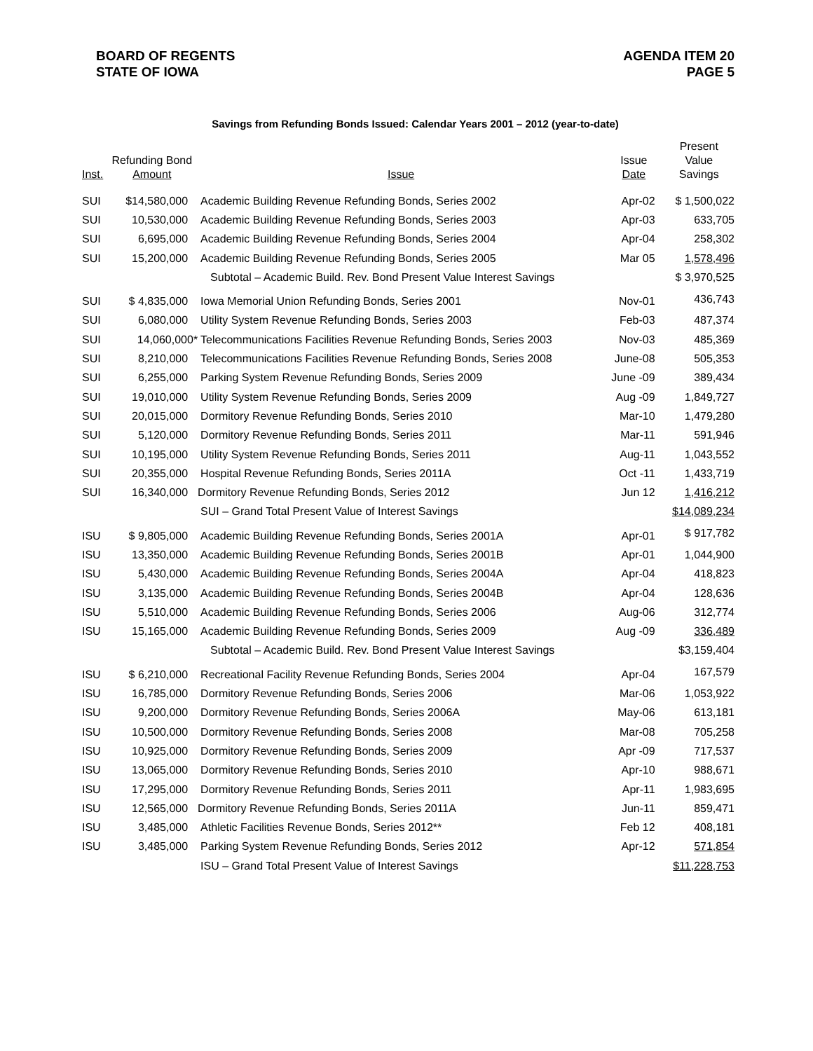BOARD OF REGENTS
STATE OF IOWA
AGENDA ITEM 20
PAGE 5
Savings from Refunding Bonds Issued: Calendar Years 2001 – 2012 (year-to-date)
| Inst. | Refunding Bond Amount | Issue | Issue Date | Present Value Savings |
| --- | --- | --- | --- | --- |
| SUI | $14,580,000 | Academic Building Revenue Refunding Bonds, Series 2002 | Apr-02 | $ 1,500,022 |
| SUI | 10,530,000 | Academic Building Revenue Refunding Bonds, Series 2003 | Apr-03 | 633,705 |
| SUI | 6,695,000 | Academic Building Revenue Refunding Bonds, Series 2004 | Apr-04 | 258,302 |
| SUI | 15,200,000 | Academic Building Revenue Refunding Bonds, Series 2005 | Mar 05 | 1,578,496 |
| | | Subtotal – Academic Build. Rev. Bond Present Value Interest Savings | | $ 3,970,525 |
| SUI | $ 4,835,000 | Iowa Memorial Union Refunding Bonds, Series 2001 | Nov-01 | 436,743 |
| SUI | 6,080,000 | Utility System Revenue Refunding Bonds, Series 2003 | Feb-03 | 487,374 |
| SUI | 14,060,000* | Telecommunications Facilities Revenue Refunding Bonds, Series 2003 | Nov-03 | 485,369 |
| SUI | 8,210,000 | Telecommunications Facilities Revenue Refunding Bonds, Series 2008 | June-08 | 505,353 |
| SUI | 6,255,000 | Parking System Revenue Refunding Bonds, Series 2009 | June -09 | 389,434 |
| SUI | 19,010,000 | Utility System Revenue Refunding Bonds, Series 2009 | Aug -09 | 1,849,727 |
| SUI | 20,015,000 | Dormitory Revenue Refunding Bonds, Series 2010 | Mar-10 | 1,479,280 |
| SUI | 5,120,000 | Dormitory Revenue Refunding Bonds, Series 2011 | Mar-11 | 591,946 |
| SUI | 10,195,000 | Utility System Revenue Refunding Bonds, Series 2011 | Aug-11 | 1,043,552 |
| SUI | 20,355,000 | Hospital Revenue Refunding Bonds, Series 2011A | Oct -11 | 1,433,719 |
| SUI | 16,340,000 | Dormitory Revenue Refunding Bonds, Series 2012 | Jun 12 | 1,416,212 |
| | | SUI – Grand Total Present Value of Interest Savings | | $14,089,234 |
| ISU | $ 9,805,000 | Academic Building Revenue Refunding Bonds, Series 2001A | Apr-01 | $ 917,782 |
| ISU | 13,350,000 | Academic Building Revenue Refunding Bonds, Series 2001B | Apr-01 | 1,044,900 |
| ISU | 5,430,000 | Academic Building Revenue Refunding Bonds, Series 2004A | Apr-04 | 418,823 |
| ISU | 3,135,000 | Academic Building Revenue Refunding Bonds, Series 2004B | Apr-04 | 128,636 |
| ISU | 5,510,000 | Academic Building Revenue Refunding Bonds, Series 2006 | Aug-06 | 312,774 |
| ISU | 15,165,000 | Academic Building Revenue Refunding Bonds, Series 2009 | Aug -09 | 336,489 |
| | | Subtotal – Academic Build. Rev. Bond Present Value Interest Savings | | $3,159,404 |
| ISU | $ 6,210,000 | Recreational Facility Revenue Refunding Bonds, Series 2004 | Apr-04 | 167,579 |
| ISU | 16,785,000 | Dormitory Revenue Refunding Bonds, Series 2006 | Mar-06 | 1,053,922 |
| ISU | 9,200,000 | Dormitory Revenue Refunding Bonds, Series 2006A | May-06 | 613,181 |
| ISU | 10,500,000 | Dormitory Revenue Refunding Bonds, Series 2008 | Mar-08 | 705,258 |
| ISU | 10,925,000 | Dormitory Revenue Refunding Bonds, Series 2009 | Apr -09 | 717,537 |
| ISU | 13,065,000 | Dormitory Revenue Refunding Bonds, Series 2010 | Apr-10 | 988,671 |
| ISU | 17,295,000 | Dormitory Revenue Refunding Bonds, Series 2011 | Apr-11 | 1,983,695 |
| ISU | 12,565,000 | Dormitory Revenue Refunding Bonds, Series 2011A | Jun-11 | 859,471 |
| ISU | 3,485,000 | Athletic Facilities Revenue Bonds, Series 2012** | Feb 12 | 408,181 |
| ISU | 3,485,000 | Parking System Revenue Refunding Bonds, Series 2012 | Apr-12 | 571,854 |
| | | ISU – Grand Total Present Value of Interest Savings | | $11,228,753 |